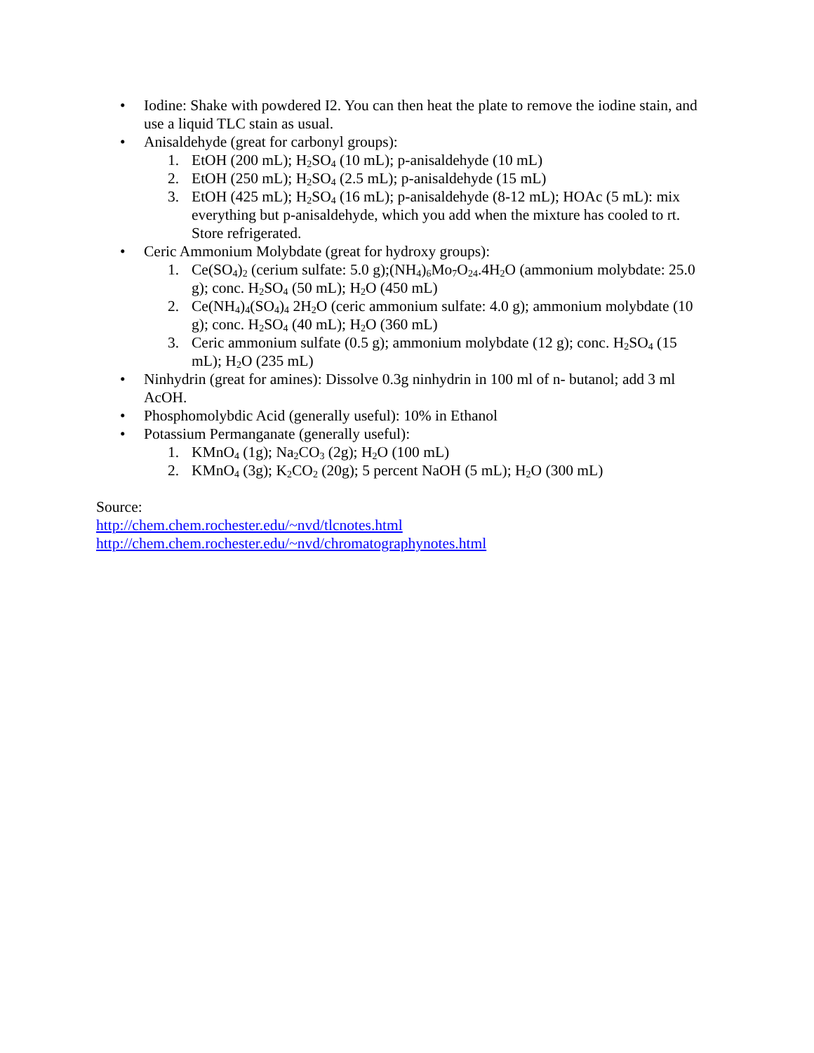• Iodine: Shake with powdered I2. You can then heat the plate to remove the iodine stain, and use a liquid TLC stain as usual.
• Anisaldehyde (great for carbonyl groups):
1. EtOH (200 mL); H<sub>2</sub>SO<sub>4</sub> (10 mL); p-anisaldehyde (10 mL)
2. EtOH (250 mL); H<sub>2</sub>SO<sub>4</sub> (2.5 mL); p-anisaldehyde (15 mL)
3. EtOH (425 mL); H<sub>2</sub>SO<sub>4</sub> (16 mL); p-anisaldehyde (8-12 mL); HOAc (5 mL): mix everything but p-anisaldehyde, which you add when the mixture has cooled to rt. Store refrigerated.
• Ceric Ammonium Molybdate (great for hydroxy groups):
1. Ce(SO<sub>4</sub>)<sub>2</sub> (cerium sulfate: 5.0 g);(NH<sub>4</sub>)<sub>6</sub>Mo<sub>7</sub>O<sub>24</sub>.4H<sub>2</sub>O (ammonium molybdate: 25.0 g); conc. H<sub>2</sub>SO<sub>4</sub> (50 mL); H<sub>2</sub>O (450 mL)
2. Ce(NH<sub>4</sub>)<sub>4</sub>(SO<sub>4</sub>)<sub>4</sub> 2H<sub>2</sub>O (ceric ammonium sulfate: 4.0 g); ammonium molybdate (10 g); conc. H<sub>2</sub>SO<sub>4</sub> (40 mL); H<sub>2</sub>O (360 mL)
3. Ceric ammonium sulfate (0.5 g); ammonium molybdate (12 g); conc. H<sub>2</sub>SO<sub>4</sub> (15 mL); H<sub>2</sub>O (235 mL)
• Ninhydrin (great for amines): Dissolve 0.3g ninhydrin in 100 ml of n- butanol; add 3 ml AcOH.
• Phosphomolybdic Acid (generally useful): 10% in Ethanol
• Potassium Permanganate (generally useful):
1. KMnO<sub>4</sub> (1g); Na<sub>2</sub>CO<sub>3</sub> (2g); H<sub>2</sub>O (100 mL)
2. KMnO<sub>4</sub> (3g); K<sub>2</sub>CO<sub>2</sub> (20g); 5 percent NaOH (5 mL); H<sub>2</sub>O (300 mL)
Source:
http://chem.chem.rochester.edu/~nvd/tlcnotes.html
http://chem.chem.rochester.edu/~nvd/chromatographynotes.html